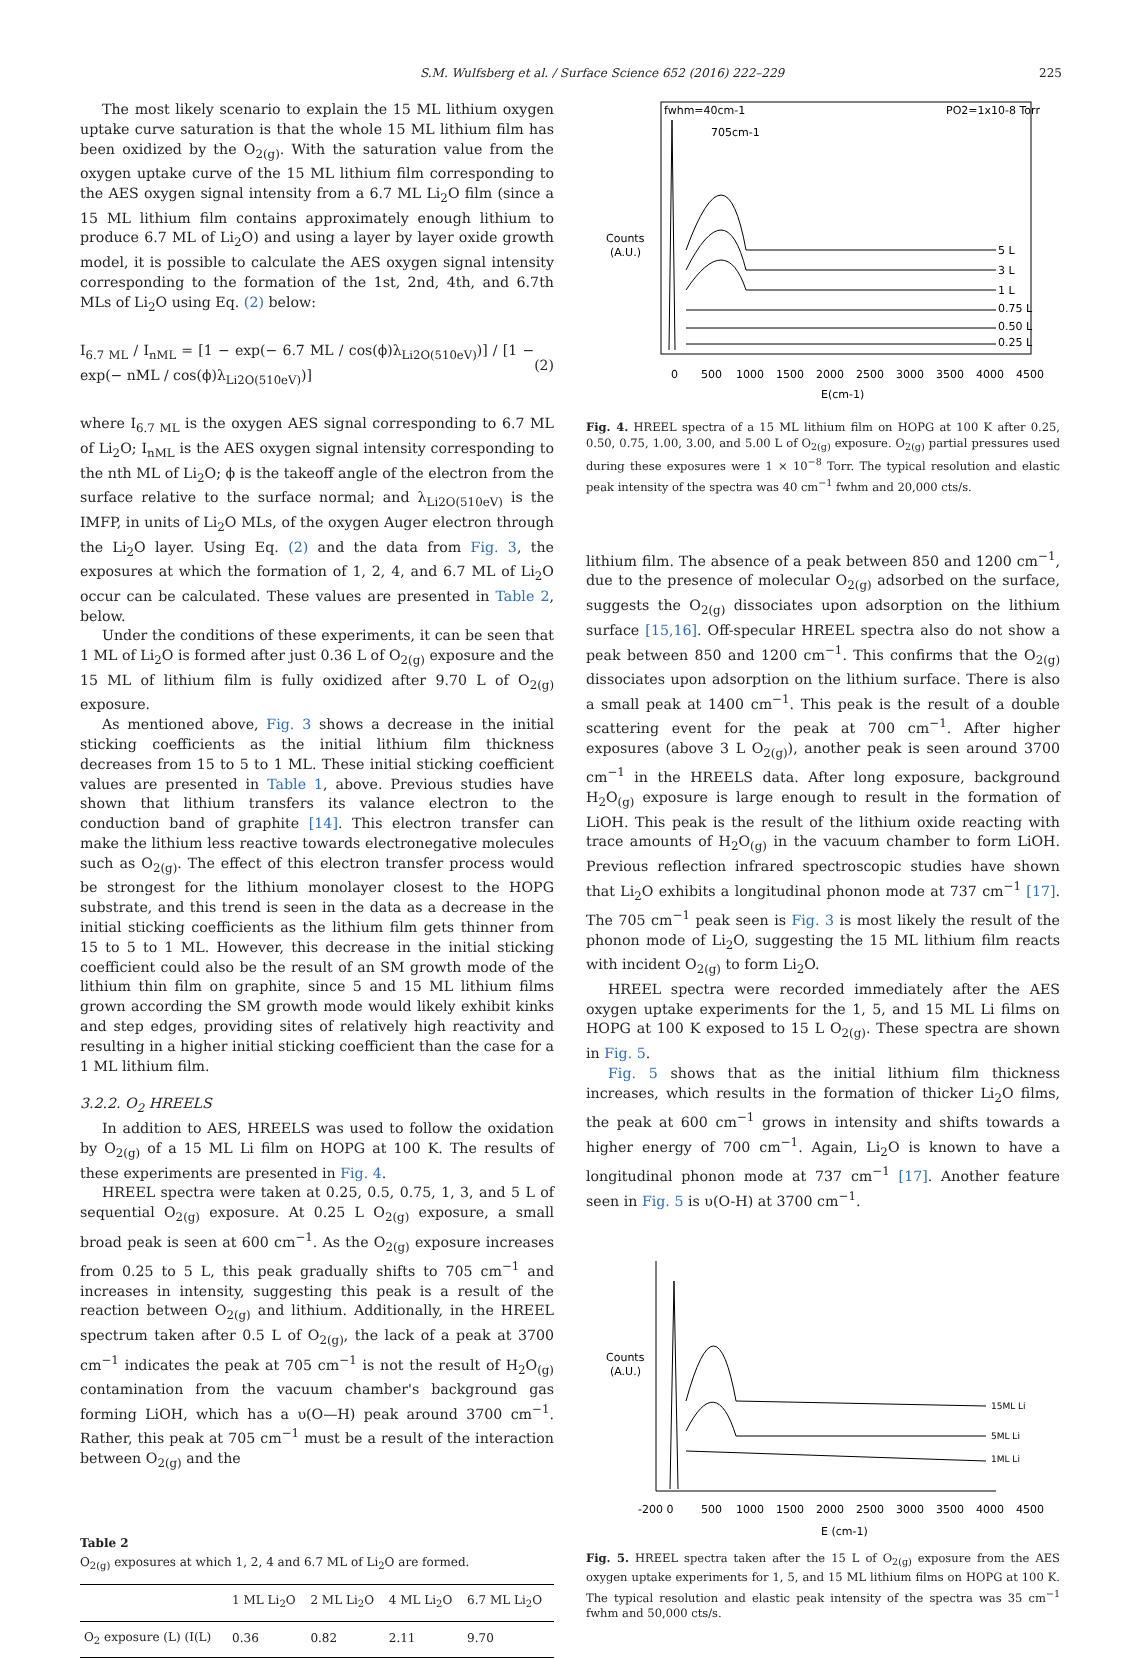S.M. Wulfsberg et al. / Surface Science 652 (2016) 222–229 225
The most likely scenario to explain the 15 ML lithium oxygen uptake curve saturation is that the whole 15 ML lithium film has been oxidized by the O<sub>2(g)</sub>. With the saturation value from the oxygen uptake curve of the 15 ML lithium film corresponding to the AES oxygen signal intensity from a 6.7 ML Li<sub>2</sub>O film (since a 15 ML lithium film contains approximately enough lithium to produce 6.7 ML of Li<sub>2</sub>O) and using a layer by layer oxide growth model, it is possible to calculate the AES oxygen signal intensity corresponding to the formation of the 1st, 2nd, 4th, and 6.7th MLs of Li<sub>2</sub>O using Eq. (2) below:
I<sub>6.7 ML</sub> / I<sub>nML</sub> = [1 − exp(− 6.7 ML / cos(ϕ)λ<sub>Li2O(510eV)</sub>)] / [1 − exp(− nML / cos(ϕ)λ<sub>Li2O(510eV)</sub>)] (2)
where I<sub>6.7 ML</sub> is the oxygen AES signal corresponding to 6.7 ML of Li<sub>2</sub>O; I<sub>nML</sub> is the AES oxygen signal intensity corresponding to the nth ML of Li<sub>2</sub>O; ϕ is the takeoff angle of the electron from the surface relative to the surface normal; and λ<sub>Li2O(510eV)</sub> is the IMFP, in units of Li<sub>2</sub>O MLs, of the oxygen Auger electron through the Li<sub>2</sub>O layer. Using Eq. (2) and the data from Fig. 3, the exposures at which the formation of 1, 2, 4, and 6.7 ML of Li<sub>2</sub>O occur can be calculated. These values are presented in Table 2, below.
Under the conditions of these experiments, it can be seen that 1 ML of Li<sub>2</sub>O is formed after just 0.36 L of O<sub>2(g)</sub> exposure and the 15 ML of lithium film is fully oxidized after 9.70 L of O<sub>2(g)</sub> exposure.
As mentioned above, Fig. 3 shows a decrease in the initial sticking coefficients as the initial lithium film thickness decreases from 15 to 5 to 1 ML. These initial sticking coefficient values are presented in Table 1, above. Previous studies have shown that lithium transfers its valance electron to the conduction band of graphite [14]. This electron transfer can make the lithium less reactive towards electronegative molecules such as O<sub>2(g)</sub>. The effect of this electron transfer process would be strongest for the lithium monolayer closest to the HOPG substrate, and this trend is seen in the data as a decrease in the initial sticking coefficients as the lithium film gets thinner from 15 to 5 to 1 ML. However, this decrease in the initial sticking coefficient could also be the result of an SM growth mode of the lithium thin film on graphite, since 5 and 15 ML lithium films grown according the SM growth mode would likely exhibit kinks and step edges, providing sites of relatively high reactivity and resulting in a higher initial sticking coefficient than the case for a 1 ML lithium film.
3.2.2. O<sub>2</sub> HREELS
In addition to AES, HREELS was used to follow the oxidation by O<sub>2(g)</sub> of a 15 ML Li film on HOPG at 100 K. The results of these experiments are presented in Fig. 4.
HREEL spectra were taken at 0.25, 0.5, 0.75, 1, 3, and 5 L of sequential O<sub>2(g)</sub> exposure. At 0.25 L O<sub>2(g)</sub> exposure, a small broad peak is seen at 600 cm<sup>−1</sup>. As the O<sub>2(g)</sub> exposure increases from 0.25 to 5 L, this peak gradually shifts to 705 cm<sup>−1</sup> and increases in intensity, suggesting this peak is a result of the reaction between O<sub>2(g)</sub> and lithium. Additionally, in the HREEL spectrum taken after 0.5 L of O<sub>2(g)</sub>, the lack of a peak at 3700 cm<sup>−1</sup> indicates the peak at 705 cm<sup>−1</sup> is not the result of H<sub>2</sub>O<sub>(g)</sub> contamination from the vacuum chamber's background gas forming LiOH, which has a υ(O—H) peak around 3700 cm<sup>−1</sup>. Rather, this peak at 705 cm<sup>−1</sup> must be a result of the interaction between O<sub>2(g)</sub> and the
Table 2
O<sub>2(g)</sub> exposures at which 1, 2, 4 and 6.7 ML of Li<sub>2</sub>O are formed.
| | 1 ML Li<sub>2</sub>O | 2 ML Li<sub>2</sub>O | 4 ML Li<sub>2</sub>O | 6.7 ML Li<sub>2</sub>O |
| --- | --- | --- | --- | --- |
| O<sub>2</sub> exposure (L) (I(L) | 0.36 | 0.82 | 2.11 | 9.70 |
fwhm=40cm-1
705cm-1
PO2=1x10-8 Torr
Counts
(A.U.)
5 L
3 L
1 L
0.75 L
0.50 L
0.25 L
0
500
1000
1500
2000
2500
3000
3500
4000
4500
E(cm-1)
Fig. 4. HREEL spectra of a 15 ML lithium film on HOPG at 100 K after 0.25, 0.50, 0.75, 1.00, 3.00, and 5.00 L of O<sub>2(g)</sub> exposure. O<sub>2(g)</sub> partial pressures used during these exposures were 1 × 10<sup>−8</sup> Torr. The typical resolution and elastic peak intensity of the spectra was 40 cm<sup>−1</sup> fwhm and 20,000 cts/s.
lithium film. The absence of a peak between 850 and 1200 cm<sup>−1</sup>, due to the presence of molecular O<sub>2(g)</sub> adsorbed on the surface, suggests the O<sub>2(g)</sub> dissociates upon adsorption on the lithium surface [15,16]. Off-specular HREEL spectra also do not show a peak between 850 and 1200 cm<sup>−1</sup>. This confirms that the O<sub>2(g)</sub> dissociates upon adsorption on the lithium surface. There is also a small peak at 1400 cm<sup>−1</sup>. This peak is the result of a double scattering event for the peak at 700 cm<sup>−1</sup>. After higher exposures (above 3 L O<sub>2(g)</sub>), another peak is seen around 3700 cm<sup>−1</sup> in the HREELS data. After long exposure, background H<sub>2</sub>O<sub>(g)</sub> exposure is large enough to result in the formation of LiOH. This peak is the result of the lithium oxide reacting with trace amounts of H<sub>2</sub>O<sub>(g)</sub> in the vacuum chamber to form LiOH. Previous reflection infrared spectroscopic studies have shown that Li<sub>2</sub>O exhibits a longitudinal phonon mode at 737 cm<sup>−1</sup> [17]. The 705 cm<sup>−1</sup> peak seen is Fig. 3 is most likely the result of the phonon mode of Li<sub>2</sub>O, suggesting the 15 ML lithium film reacts with incident O<sub>2(g)</sub> to form Li<sub>2</sub>O.
HREEL spectra were recorded immediately after the AES oxygen uptake experiments for the 1, 5, and 15 ML Li films on HOPG at 100 K exposed to 15 L O<sub>2(g)</sub>. These spectra are shown in Fig. 5.
Fig. 5 shows that as the initial lithium film thickness increases, which results in the formation of thicker Li<sub>2</sub>O films, the peak at 600 cm<sup>−1</sup> grows in intensity and shifts towards a higher energy of 700 cm<sup>−1</sup>. Again, Li<sub>2</sub>O is known to have a longitudinal phonon mode at 737 cm<sup>−1</sup> [17]. Another feature seen in Fig. 5 is υ(O-H) at 3700 cm<sup>−1</sup>.
Counts
(A.U.)
15ML Li
5ML Li
1ML Li
-200 0
500
1000
1500
2000
2500
3000
3500
4000
4500
E (cm-1)
Fig. 5. HREEL spectra taken after the 15 L of O<sub>2(g)</sub> exposure from the AES oxygen uptake experiments for 1, 5, and 15 ML lithium films on HOPG at 100 K. The typical resolution and elastic peak intensity of the spectra was 35 cm<sup>−1</sup> fwhm and 50,000 cts/s.